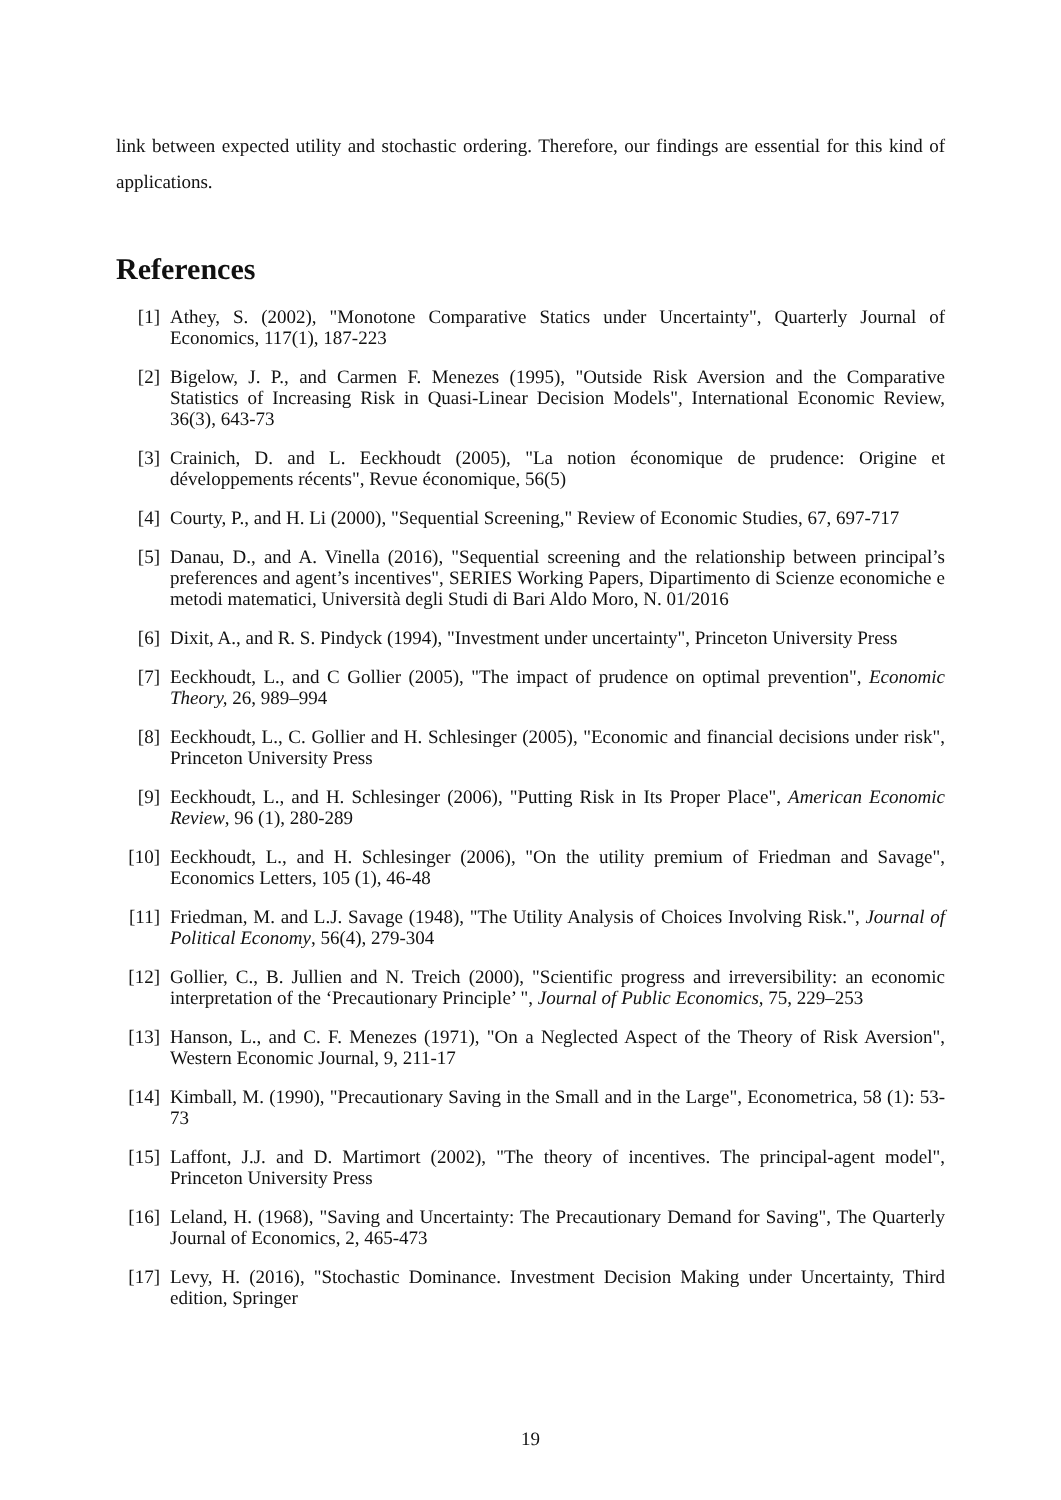link between expected utility and stochastic ordering. Therefore, our findings are essential for this kind of applications.
References
[1] Athey, S. (2002), "Monotone Comparative Statics under Uncertainty", Quarterly Journal of Economics, 117(1), 187-223
[2] Bigelow, J. P., and Carmen F. Menezes (1995), "Outside Risk Aversion and the Comparative Statistics of Increasing Risk in Quasi-Linear Decision Models", International Economic Review, 36(3), 643-73
[3] Crainich, D. and L. Eeckhoudt (2005), "La notion économique de prudence: Origine et développements récents", Revue économique, 56(5)
[4] Courty, P., and H. Li (2000), "Sequential Screening," Review of Economic Studies, 67, 697-717
[5] Danau, D., and A. Vinella (2016), "Sequential screening and the relationship between principal’s preferences and agent’s incentives", SERIES Working Papers, Dipartimento di Scienze economiche e metodi matematici, Università degli Studi di Bari Aldo Moro, N. 01/2016
[6] Dixit, A., and R. S. Pindyck (1994), "Investment under uncertainty", Princeton University Press
[7] Eeckhoudt, L., and C Gollier (2005), "The impact of prudence on optimal prevention", Economic Theory, 26, 989–994
[8] Eeckhoudt, L., C. Gollier and H. Schlesinger (2005), "Economic and financial decisions under risk", Princeton University Press
[9] Eeckhoudt, L., and H. Schlesinger (2006), "Putting Risk in Its Proper Place", American Economic Review, 96 (1), 280-289
[10] Eeckhoudt, L., and H. Schlesinger (2006), "On the utility premium of Friedman and Savage", Economics Letters, 105 (1), 46-48
[11] Friedman, M. and L.J. Savage (1948), "The Utility Analysis of Choices Involving Risk.", Journal of Political Economy, 56(4), 279-304
[12] Gollier, C., B. Jullien and N. Treich (2000), "Scientific progress and irreversibility: an economic interpretation of the ‘Precautionary Principle’ ", Journal of Public Economics, 75, 229–253
[13] Hanson, L., and C. F. Menezes (1971), "On a Neglected Aspect of the Theory of Risk Aversion", Western Economic Journal, 9, 211-17
[14] Kimball, M. (1990), "Precautionary Saving in the Small and in the Large", Econometrica, 58 (1): 53-73
[15] Laffont, J.J. and D. Martimort (2002), "The theory of incentives. The principal-agent model", Princeton University Press
[16] Leland, H. (1968), "Saving and Uncertainty: The Precautionary Demand for Saving", The Quarterly Journal of Economics, 2, 465-473
[17] Levy, H. (2016), "Stochastic Dominance. Investment Decision Making under Uncertainty, Third edition, Springer
19